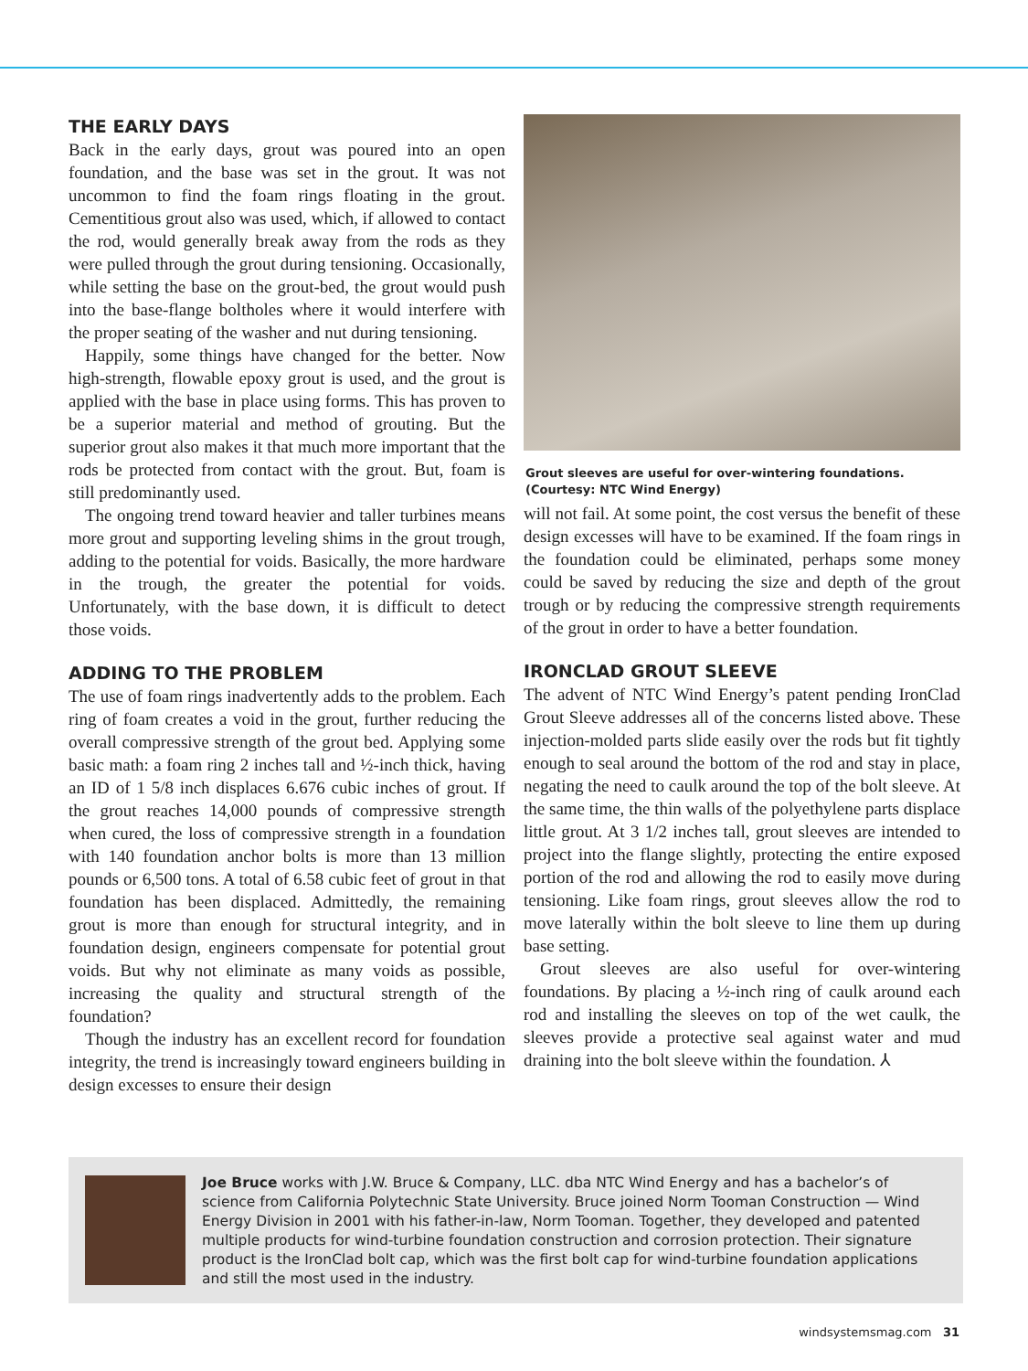THE EARLY DAYS
Back in the early days, grout was poured into an open foundation, and the base was set in the grout. It was not uncommon to find the foam rings floating in the grout. Cementitious grout also was used, which, if allowed to contact the rod, would generally break away from the rods as they were pulled through the grout during tensioning. Occasionally, while setting the base on the grout-bed, the grout would push into the base-flange boltholes where it would interfere with the proper seating of the washer and nut during tensioning.
Happily, some things have changed for the better. Now high-strength, flowable epoxy grout is used, and the grout is applied with the base in place using forms. This has proven to be a superior material and method of grouting. But the superior grout also makes it that much more important that the rods be protected from contact with the grout. But, foam is still predominantly used.
The ongoing trend toward heavier and taller turbines means more grout and supporting leveling shims in the grout trough, adding to the potential for voids. Basically, the more hardware in the trough, the greater the potential for voids. Unfortunately, with the base down, it is difficult to detect those voids.
ADDING TO THE PROBLEM
The use of foam rings inadvertently adds to the problem. Each ring of foam creates a void in the grout, further reducing the overall compressive strength of the grout bed. Applying some basic math: a foam ring 2 inches tall and ½-inch thick, having an ID of 1 5/8 inch displaces 6.676 cubic inches of grout. If the grout reaches 14,000 pounds of compressive strength when cured, the loss of compressive strength in a foundation with 140 foundation anchor bolts is more than 13 million pounds or 6,500 tons. A total of 6.58 cubic feet of grout in that foundation has been displaced. Admittedly, the remaining grout is more than enough for structural integrity, and in foundation design, engineers compensate for potential grout voids. But why not eliminate as many voids as possible, increasing the quality and structural strength of the foundation?
Though the industry has an excellent record for foundation integrity, the trend is increasingly toward engineers building in design excesses to ensure their design
Grout sleeves are useful for over-wintering foundations. (Courtesy: NTC Wind Energy)
will not fail. At some point, the cost versus the benefit of these design excesses will have to be examined. If the foam rings in the foundation could be eliminated, perhaps some money could be saved by reducing the size and depth of the grout trough or by reducing the compressive strength requirements of the grout in order to have a better foundation.
IRONCLAD GROUT SLEEVE
The advent of NTC Wind Energy’s patent pending IronClad Grout Sleeve addresses all of the concerns listed above. These injection-molded parts slide easily over the rods but fit tightly enough to seal around the bottom of the rod and stay in place, negating the need to caulk around the top of the bolt sleeve. At the same time, the thin walls of the polyethylene parts displace little grout. At 3 1/2 inches tall, grout sleeves are intended to project into the flange slightly, protecting the entire exposed portion of the rod and allowing the rod to easily move during tensioning. Like foam rings, grout sleeves allow the rod to move laterally within the bolt sleeve to line them up during base setting.
Grout sleeves are also useful for over-wintering foundations. By placing a ½-inch ring of caulk around each rod and installing the sleeves on top of the wet caulk, the sleeves provide a protective seal against water and mud draining into the bolt sleeve within the foundation. ⅄
Joe Bruce works with J.W. Bruce & Company, LLC. dba NTC Wind Energy and has a bachelor’s of science from California Polytechnic State University. Bruce joined Norm Tooman Construction — Wind Energy Division in 2001 with his father-in-law, Norm Tooman. Together, they developed and patented multiple products for wind-turbine foundation construction and corrosion protection. Their signature product is the IronClad bolt cap, which was the first bolt cap for wind-turbine foundation applications and still the most used in the industry.
windsystemsmag.com 31